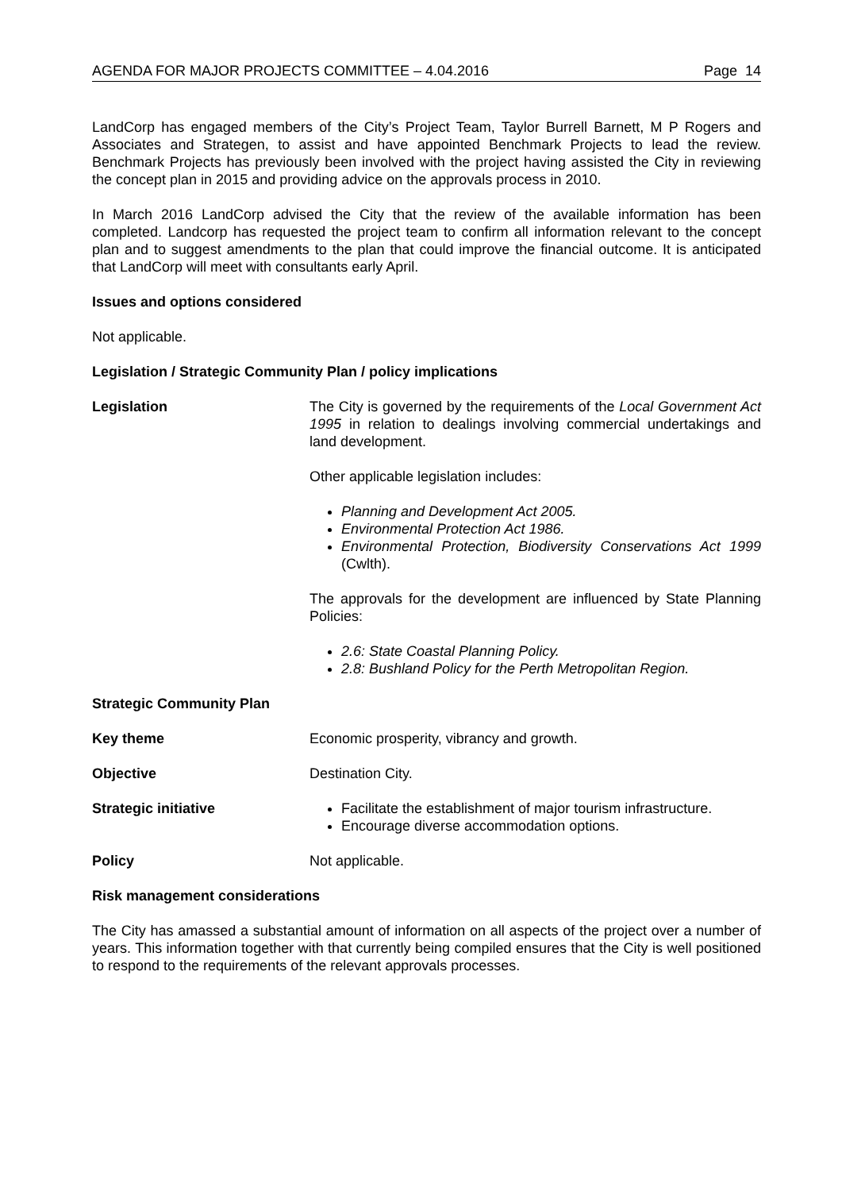AGENDA FOR MAJOR PROJECTS COMMITTEE – 4.04.2016 Page 14
LandCorp has engaged members of the City’s Project Team, Taylor Burrell Barnett, M P Rogers and Associates and Strategen, to assist and have appointed Benchmark Projects to lead the review. Benchmark Projects has previously been involved with the project having assisted the City in reviewing the concept plan in 2015 and providing advice on the approvals process in 2010.
In March 2016 LandCorp advised the City that the review of the available information has been completed. Landcorp has requested the project team to confirm all information relevant to the concept plan and to suggest amendments to the plan that could improve the financial outcome. It is anticipated that LandCorp will meet with consultants early April.
Issues and options considered
Not applicable.
Legislation / Strategic Community Plan / policy implications
Legislation The City is governed by the requirements of the Local Government Act 1995 in relation to dealings involving commercial undertakings and land development.
Other applicable legislation includes:
Planning and Development Act 2005.
Environmental Protection Act 1986.
Environmental Protection, Biodiversity Conservations Act 1999 (Cwlth).
The approvals for the development are influenced by State Planning Policies:
2.6: State Coastal Planning Policy.
2.8: Bushland Policy for the Perth Metropolitan Region.
Strategic Community Plan
Key theme Economic prosperity, vibrancy and growth.
Objective Destination City.
Strategic initiative Facilitate the establishment of major tourism infrastructure.
Encourage diverse accommodation options.
Policy Not applicable.
Risk management considerations
The City has amassed a substantial amount of information on all aspects of the project over a number of years. This information together with that currently being compiled ensures that the City is well positioned to respond to the requirements of the relevant approvals processes.